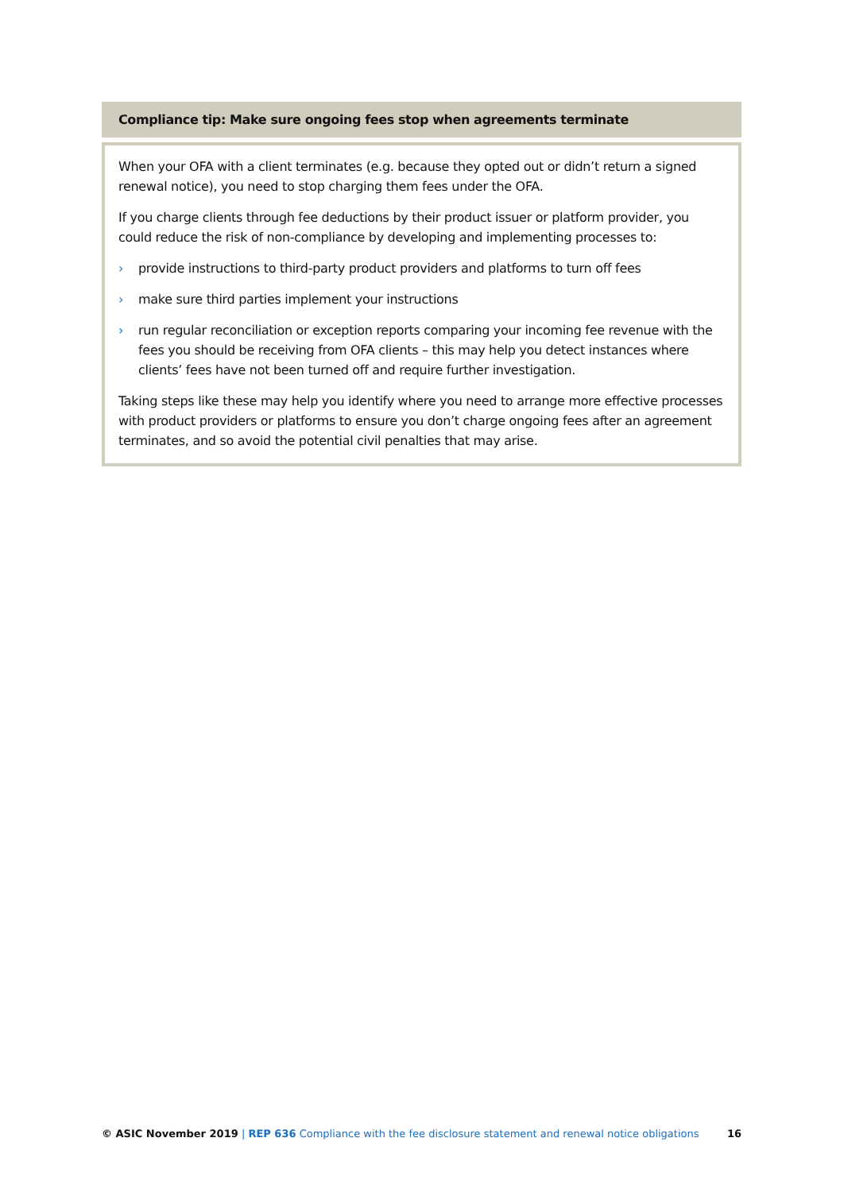Compliance tip: Make sure ongoing fees stop when agreements terminate
When your OFA with a client terminates (e.g. because they opted out or didn’t return a signed renewal notice), you need to stop charging them fees under the OFA.
If you charge clients through fee deductions by their product issuer or platform provider, you could reduce the risk of non-compliance by developing and implementing processes to:
› provide instructions to third-party product providers and platforms to turn off fees
› make sure third parties implement your instructions
› run regular reconciliation or exception reports comparing your incoming fee revenue with the fees you should be receiving from OFA clients – this may help you detect instances where clients’ fees have not been turned off and require further investigation.
Taking steps like these may help you identify where you need to arrange more effective processes with product providers or platforms to ensure you don’t charge ongoing fees after an agreement terminates, and so avoid the potential civil penalties that may arise.
© ASIC November 2019 | REP 636 Compliance with the fee disclosure statement and renewal notice obligations 16